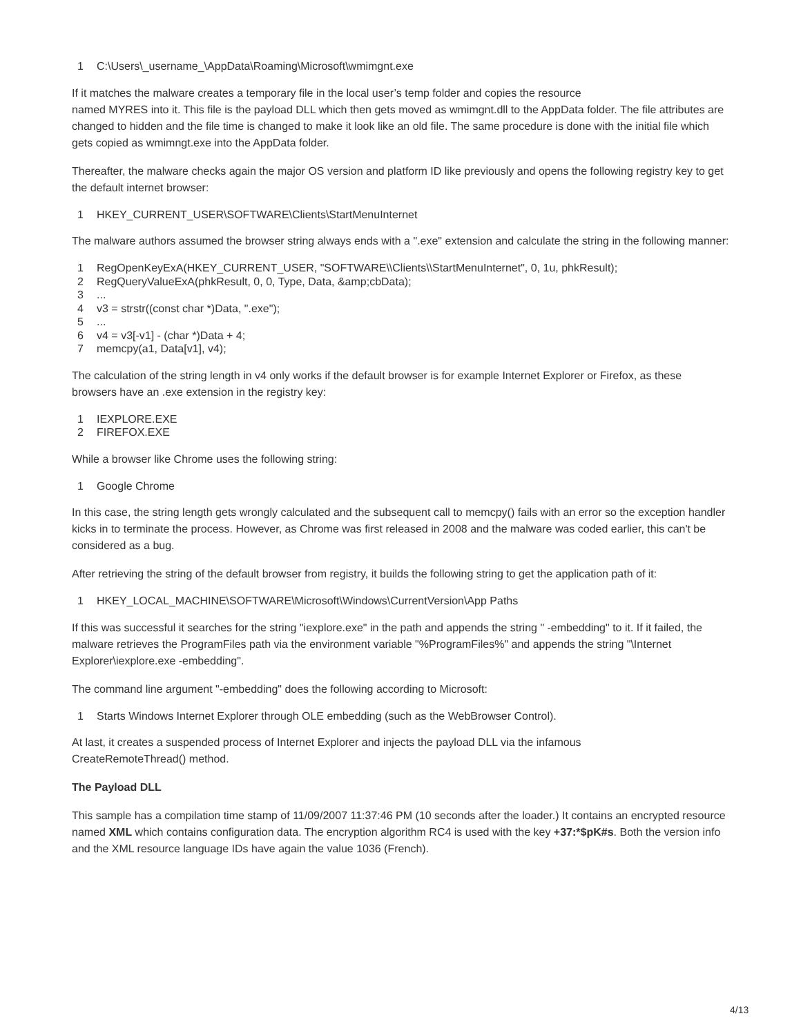1 C:\Users\_username_\AppData\Roaming\Microsoft\wmimgnt.exe
If it matches the malware creates a temporary file in the local user’s temp folder and copies the resource
named MYRES into it. This file is the payload DLL which then gets moved as wmimgnt.dll to the AppData folder. The file attributes are changed to hidden and the file time is changed to make it look like an old file. The same procedure is done with the initial file which gets copied as wmimngt.exe into the AppData folder.
Thereafter, the malware checks again the major OS version and platform ID like previously and opens the following registry key to get the default internet browser:
1 HKEY_CURRENT_USER\SOFTWARE\Clients\StartMenuInternet
The malware authors assumed the browser string always ends with a ".exe" extension and calculate the string in the following manner:
1 RegOpenKeyExA(HKEY_CURRENT_USER, "SOFTWARE\\Clients\\StartMenuInternet", 0, 1u, phkResult);
2 RegQueryValueExA(phkResult, 0, 0, Type, Data, &amp;cbData);
3...
4 v3 = strstr((const char *)Data, ".exe");
5...
6 v4 = v3[-v1] - (char *)Data + 4;
7 memcpy(a1, Data[v1], v4);
The calculation of the string length in v4 only works if the default browser is for example Internet Explorer or Firefox, as these browsers have an .exe extension in the registry key:
1 IEXPLORE.EXE
2 FIREFOX.EXE
While a browser like Chrome uses the following string:
1 Google Chrome
In this case, the string length gets wrongly calculated and the subsequent call to memcpy() fails with an error so the exception handler kicks in to terminate the process. However, as Chrome was first released in 2008 and the malware was coded earlier, this can't be considered as a bug.
After retrieving the string of the default browser from registry, it builds the following string to get the application path of it:
1 HKEY_LOCAL_MACHINE\SOFTWARE\Microsoft\Windows\CurrentVersion\App Paths
If this was successful it searches for the string "iexplore.exe" in the path and appends the string " -embedding" to it. If it failed, the malware retrieves the ProgramFiles path via the environment variable "%ProgramFiles%" and appends the string "\Internet Explorer\iexplore.exe -embedding".
The command line argument "-embedding" does the following according to Microsoft:
1 Starts Windows Internet Explorer through OLE embedding (such as the WebBrowser Control).
At last, it creates a suspended process of Internet Explorer and injects the payload DLL via the infamous
CreateRemoteThread() method.
The Payload DLL
This sample has a compilation time stamp of 11/09/2007 11:37:46 PM (10 seconds after the loader.) It contains an encrypted resource named XML which contains configuration data. The encryption algorithm RC4 is used with the key +37:*$pK#s. Both the version info and the XML resource language IDs have again the value 1036 (French).
4/13